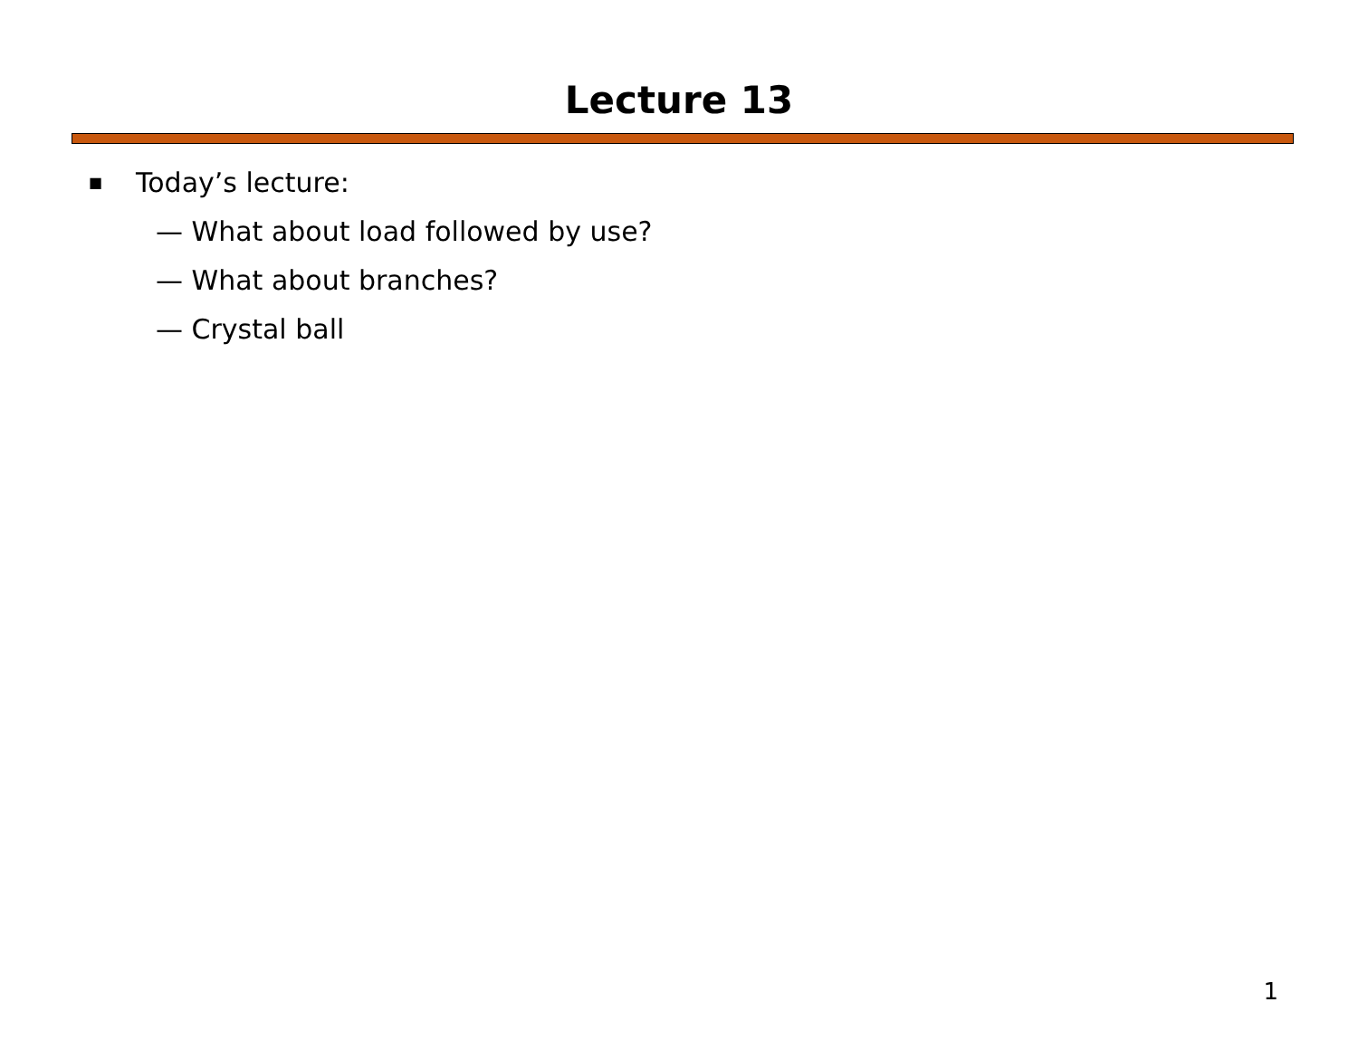Lecture 13
■ Today’s lecture:
— What about load followed by use?
— What about branches?
— Crystal ball
1